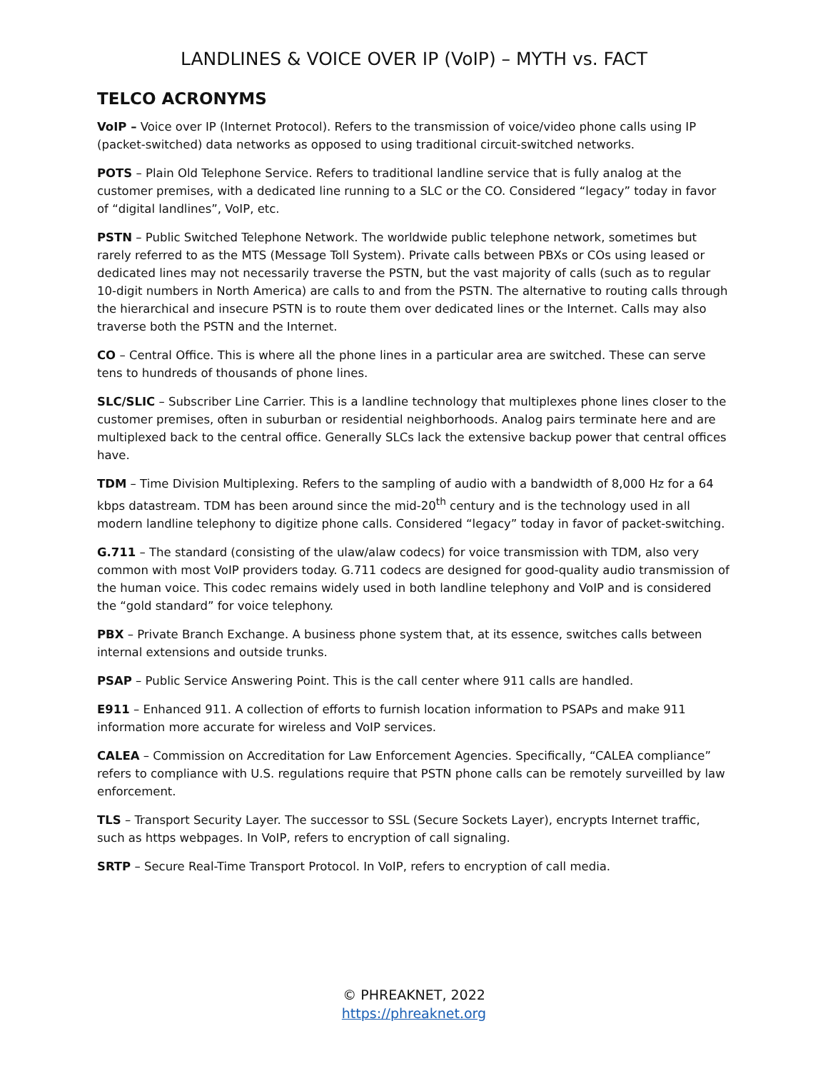LANDLINES & VOICE OVER IP (VoIP) – MYTH vs. FACT
TELCO ACRONYMS
VoIP – Voice over IP (Internet Protocol). Refers to the transmission of voice/video phone calls using IP (packet-switched) data networks as opposed to using traditional circuit-switched networks.
POTS – Plain Old Telephone Service. Refers to traditional landline service that is fully analog at the customer premises, with a dedicated line running to a SLC or the CO. Considered “legacy” today in favor of “digital landlines”, VoIP, etc.
PSTN – Public Switched Telephone Network. The worldwide public telephone network, sometimes but rarely referred to as the MTS (Message Toll System). Private calls between PBXs or COs using leased or dedicated lines may not necessarily traverse the PSTN, but the vast majority of calls (such as to regular 10-digit numbers in North America) are calls to and from the PSTN. The alternative to routing calls through the hierarchical and insecure PSTN is to route them over dedicated lines or the Internet. Calls may also traverse both the PSTN and the Internet.
CO – Central Office. This is where all the phone lines in a particular area are switched. These can serve tens to hundreds of thousands of phone lines.
SLC/SLIC – Subscriber Line Carrier. This is a landline technology that multiplexes phone lines closer to the customer premises, often in suburban or residential neighborhoods. Analog pairs terminate here and are multiplexed back to the central office. Generally SLCs lack the extensive backup power that central offices have.
TDM – Time Division Multiplexing. Refers to the sampling of audio with a bandwidth of 8,000 Hz for a 64 kbps datastream. TDM has been around since the mid-20<sup>th</sup> century and is the technology used in all modern landline telephony to digitize phone calls. Considered “legacy” today in favor of packet-switching.
G.711 – The standard (consisting of the ulaw/alaw codecs) for voice transmission with TDM, also very common with most VoIP providers today. G.711 codecs are designed for good-quality audio transmission of the human voice. This codec remains widely used in both landline telephony and VoIP and is considered the “gold standard” for voice telephony.
PBX – Private Branch Exchange. A business phone system that, at its essence, switches calls between internal extensions and outside trunks.
PSAP – Public Service Answering Point. This is the call center where 911 calls are handled.
E911 – Enhanced 911. A collection of efforts to furnish location information to PSAPs and make 911 information more accurate for wireless and VoIP services.
CALEA – Commission on Accreditation for Law Enforcement Agencies. Specifically, “CALEA compliance” refers to compliance with U.S. regulations require that PSTN phone calls can be remotely surveilled by law enforcement.
TLS – Transport Security Layer. The successor to SSL (Secure Sockets Layer), encrypts Internet traffic, such as https webpages. In VoIP, refers to encryption of call signaling.
SRTP – Secure Real-Time Transport Protocol. In VoIP, refers to encryption of call media.
© PHREAKNET, 2022
https://phreaknet.org